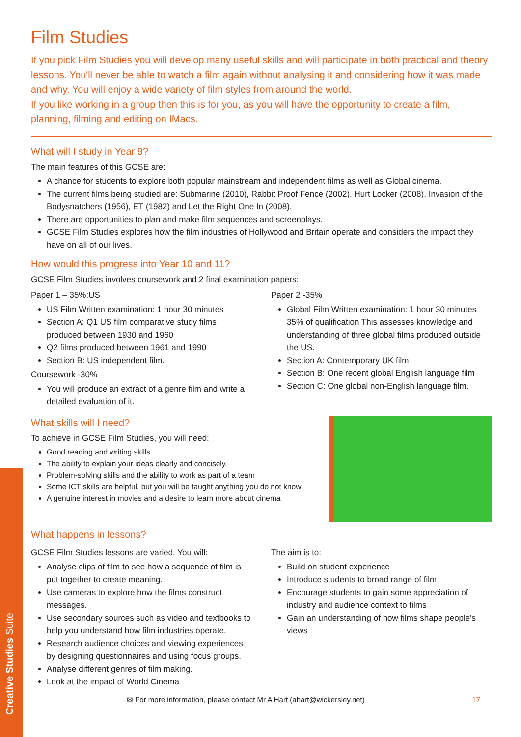Creative Studies Suite
Film Studies
If you pick Film Studies you will develop many useful skills and will participate in both practical and theory lessons. You'll never be able to watch a film again without analysing it and considering how it was made and why. You will enjoy a wide variety of film styles from around the world.
If you like working in a group then this is for you, as you will have the opportunity to create a film, planning, filming and editing on IMacs.
What will I study in Year 9?
The main features of this GCSE are:
A chance for students to explore both popular mainstream and independent films as well as Global cinema.
The current films being studied are: Submarine (2010), Rabbit Proof Fence (2002), Hurt Locker (2008), Invasion of the Bodysnatchers (1956), ET (1982) and Let the Right One In (2008).
There are opportunities to plan and make film sequences and screenplays.
GCSE Film Studies explores how the film industries of Hollywood and Britain operate and considers the impact they have on all of our lives.
How would this progress into Year 10 and 11?
GCSE Film Studies involves coursework and 2 final examination papers:
Paper 1 – 35%:US
US Film Written examination: 1 hour 30 minutes
Section A: Q1 US film comparative study films produced between 1930 and 1960
Q2 films produced between 1961 and 1990
Section B: US independent film.
Coursework -30%
You will produce an extract of a genre film and write a detailed evaluation of it.
Paper 2 -35%
Global Film Written examination: 1 hour 30 minutes 35% of qualification This assesses knowledge and understanding of three global films produced outside the US.
Section A: Contemporary UK film
Section B: One recent global English language film
Section C: One global non-English language film.
What skills will I need?
To achieve in GCSE Film Studies, you will need:
Good reading and writing skills.
The ability to explain your ideas clearly and concisely.
Problem-solving skills and the ability to work as part of a team
Some ICT skills are helpful, but you will be taught anything you do not know.
A genuine interest in movies and a desire to learn more about cinema
What happens in lessons?
GCSE Film Studies lessons are varied. You will:
Analyse clips of film to see how a sequence of film is put together to create meaning.
Use cameras to explore how the films construct messages.
Use secondary sources such as video and textbooks to help you understand how film industries operate.
Research audience choices and viewing experiences by designing questionnaires and using focus groups.
Analyse different genres of film making.
Look at the impact of World Cinema
The aim is to:
Build on student experience
Introduce students to broad range of film
Encourage students to gain some appreciation of industry and audience context to films
Gain an understanding of how films shape people's views
✉ For more information, please contact Mr A Hart (ahart@wickersley.net) 17